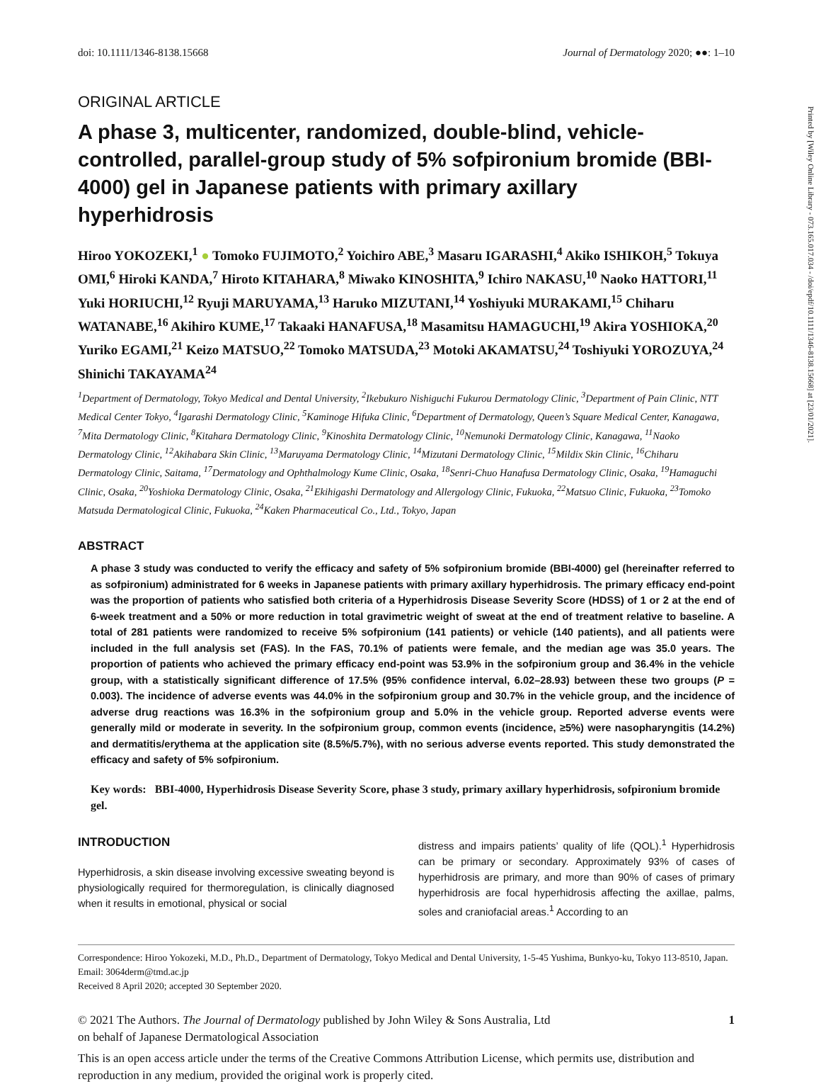Printed by [Wiley Online Library - 073.165.017.034 - /doi/epdf/10.1111/1346-8138.15668] at [23/01/2021].
doi: 10.1111/1346-8138.15668 Journal of Dermatology 2020; ●●: 1–10
ORIGINAL ARTICLE
A phase 3, multicenter, randomized, double-blind, vehicle-controlled, parallel-group study of 5% sofpironium bromide (BBI-4000) gel in Japanese patients with primary axillary hyperhidrosis
Hiroo YOKOZEKI,<sup>1</sup> ● Tomoko FUJIMOTO,<sup>2</sup> Yoichiro ABE,<sup>3</sup> Masaru IGARASHI,<sup>4</sup> Akiko ISHIKOH,<sup>5</sup> Tokuya OMI,<sup>6</sup> Hiroki KANDA,<sup>7</sup> Hiroto KITAHARA,<sup>8</sup> Miwako KINOSHITA,<sup>9</sup> Ichiro NAKASU,<sup>10</sup> Naoko HATTORI,<sup>11</sup> Yuki HORIUCHI,<sup>12</sup> Ryuji MARUYAMA,<sup>13</sup> Haruko MIZUTANI,<sup>14</sup> Yoshiyuki MURAKAMI,<sup>15</sup> Chiharu WATANABE,<sup>16</sup> Akihiro KUME,<sup>17</sup> Takaaki HANAFUSA,<sup>18</sup> Masamitsu HAMAGUCHI,<sup>19</sup> Akira YOSHIOKA,<sup>20</sup> Yuriko EGAMI,<sup>21</sup> Keizo MATSUO,<sup>22</sup> Tomoko MATSUDA,<sup>23</sup> Motoki AKAMATSU,<sup>24</sup> Toshiyuki YOROZUYA,<sup>24</sup> Shinichi TAKAYAMA<sup>24</sup>
<sup>1</sup> Department of Dermatology, Tokyo Medical and Dental University, <sup>2</sup>Ikebukuro Nishiguchi Fukurou Dermatology Clinic, <sup>3</sup>Department of Pain Clinic, NTT Medical Center Tokyo, <sup>4</sup>Igarashi Dermatology Clinic, <sup>5</sup>Kaminoge Hifuka Clinic, <sup>6</sup>Department of Dermatology, Queen’s Square Medical Center, Kanagawa, <sup>7</sup>Mita Dermatology Clinic, <sup>8</sup>Kitahara Dermatology Clinic, <sup>9</sup>Kinoshita Dermatology Clinic, <sup>10</sup>Nemunoki Dermatology Clinic, Kanagawa, <sup>11</sup>Naoko Dermatology Clinic, <sup>12</sup>Akihabara Skin Clinic, <sup>13</sup>Maruyama Dermatology Clinic, <sup>14</sup>Mizutani Dermatology Clinic, <sup>15</sup>Mildix Skin Clinic, <sup>16</sup>Chiharu Dermatology Clinic, Saitama, <sup>17</sup>Dermatology and Ophthalmology Kume Clinic, Osaka, <sup>18</sup>Senri-Chuo Hanafusa Dermatology Clinic, Osaka, <sup>19</sup>Hamaguchi Clinic, Osaka, <sup>20</sup>Yoshioka Dermatology Clinic, Osaka, <sup>21</sup>Ekihigashi Dermatology and Allergology Clinic, Fukuoka, <sup>22</sup>Matsuo Clinic, Fukuoka, <sup>23</sup>Tomoko Matsuda Dermatological Clinic, Fukuoka, <sup>24</sup>Kaken Pharmaceutical Co., Ltd., Tokyo, Japan
ABSTRACT
A phase 3 study was conducted to verify the efficacy and safety of 5% sofpironium bromide (BBI-4000) gel (hereinafter referred to as sofpironium) administrated for 6 weeks in Japanese patients with primary axillary hyperhidrosis. The primary efficacy end-point was the proportion of patients who satisfied both criteria of a Hyperhidrosis Disease Severity Score (HDSS) of 1 or 2 at the end of 6-week treatment and a 50% or more reduction in total gravimetric weight of sweat at the end of treatment relative to baseline. A total of 281 patients were randomized to receive 5% sofpironium (141 patients) or vehicle (140 patients), and all patients were included in the full analysis set (FAS). In the FAS, 70.1% of patients were female, and the median age was 35.0 years. The proportion of patients who achieved the primary efficacy end-point was 53.9% in the sofpironium group and 36.4% in the vehicle group, with a statistically significant difference of 17.5% (95% confidence interval, 6.02–28.93) between these two groups (P = 0.003). The incidence of adverse events was 44.0% in the sofpironium group and 30.7% in the vehicle group, and the incidence of adverse drug reactions was 16.3% in the sofpironium group and 5.0% in the vehicle group. Reported adverse events were generally mild or moderate in severity. In the sofpironium group, common events (incidence, ≥5%) were nasopharyngitis (14.2%) and dermatitis/erythema at the application site (8.5%/5.7%), with no serious adverse events reported. This study demonstrated the efficacy and safety of 5% sofpironium.
Key words: BBI-4000, Hyperhidrosis Disease Severity Score, phase 3 study, primary axillary hyperhidrosis, sofpironium bromide gel.
INTRODUCTION
Hyperhidrosis, a skin disease involving excessive sweating beyond is physiologically required for thermoregulation, is clinically diagnosed when it results in emotional, physical or social
distress and impairs patients’ quality of life (QOL).<sup>1</sup> Hyperhidrosis can be primary or secondary. Approximately 93% of cases of hyperhidrosis are primary, and more than 90% of cases of primary hyperhidrosis are focal hyperhidrosis affecting the axillae, palms, soles and craniofacial areas.<sup>1</sup> According to an
Correspondence: Hiroo Yokozeki, M.D., Ph.D., Department of Dermatology, Tokyo Medical and Dental University, 1-5-45 Yushima, Bunkyo-ku, Tokyo 113-8510, Japan. Email: 3064derm@tmd.ac.jp
Received 8 April 2020; accepted 30 September 2020.
© 2021 The Authors. The Journal of Dermatology published by John Wiley & Sons Australia, Ltd
on behalf of Japanese Dermatological Association 1
This is an open access article under the terms of the Creative Commons Attribution License, which permits use, distribution and reproduction in any medium, provided the original work is properly cited.